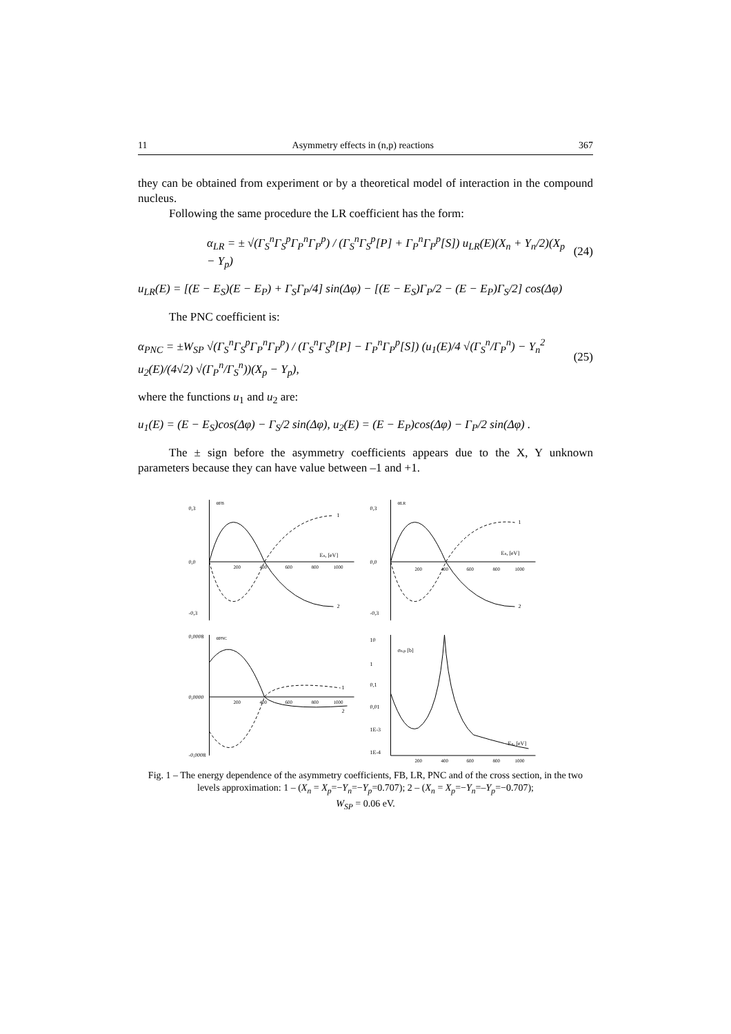11 Asymmetry effects in (n,p) reactions 367
they can be obtained from experiment or by a theoretical model of interaction in the compound nucleus.
Following the same procedure the LR coefficient has the form:
α<sub>LR</sub> = ± √(Γ<sub>S</sub><sup>n</sup>Γ<sub>S</sub><sup>p</sup>Γ<sub>P</sub><sup>n</sup>Γ<sub>P</sub><sup>p</sup>) / (Γ<sub>S</sub><sup>n</sup>Γ<sub>S</sub><sup>p</sup>[P] + Γ<sub>P</sub><sup>n</sup>Γ<sub>P</sub><sup>p</sup>[S]) u<sub>LR</sub>(E)(X<sub>n</sub> + Y<sub>n</sub>/2)(X<sub>p</sub> − Y<sub>p</sub>) (24)
u<sub>LR</sub>(E) = [(E − E<sub>S</sub>)(E − E<sub>P</sub>) + Γ<sub>S</sub>Γ<sub>P</sub>/4] sin(Δφ) − [(E − E<sub>S</sub>)Γ<sub>P</sub>/2 − (E − E<sub>P</sub>)Γ<sub>S</sub>/2] cos(Δφ)
The PNC coefficient is:
α<sub>PNC</sub> = ±W<sub>SP</sub> √(Γ<sub>S</sub><sup>n</sup>Γ<sub>S</sub><sup>p</sup>Γ<sub>P</sub><sup>n</sup>Γ<sub>P</sub><sup>p</sup>) / (Γ<sub>S</sub><sup>n</sup>Γ<sub>S</sub><sup>p</sup>[P] − Γ<sub>P</sub><sup>n</sup>Γ<sub>P</sub><sup>p</sup>[S]) (u<sub>1</sub>(E)/4 √(Γ<sub>S</sub><sup>n</sup>/Γ<sub>P</sub><sup>n</sup>) − Y<sub>n</sub><sup>2</sup> u<sub>2</sub>(E)/(4√2) √(Γ<sub>P</sub><sup>n</sup>/Γ<sub>S</sub><sup>n</sup>))(X<sub>p</sub> − Y<sub>p</sub>), (25)
where the functions u<sub>1</sub> and u<sub>2</sub> are:
u<sub>1</sub>(E) = (E − E<sub>S</sub>)cos(Δφ) − Γ<sub>S</sub>/2 sin(Δφ), u<sub>2</sub>(E) = (E − E<sub>P</sub>)cos(Δφ) − Γ<sub>P</sub>/2 sin(Δφ) .
The ± sign before the asymmetry coefficients appears due to the X, Y unknown parameters because they can have value between –1 and +1.
αFB
1
2
En, [eV]
0,3
0,0
-0,3
200
400
600
800
1000
αLR
1
2
En, [eV]
0,3
0,0
-0,3
200
400
600
800
1000
αPNC
1
2
0,0008
0,0000
-0,0008
200
400
600
800
1000
σn,p [b]
10
1
0,1
0,01
1E-3
1E-4
En, [eV]
200
400
600
800
1000
Fig. 1 – The energy dependence of the asymmetry coefficients, FB, LR, PNC and of the cross section, in the two levels approximation: 1 – (X<sub>n</sub> = X<sub>p</sub>=−Y<sub>n</sub>=−Y<sub>p</sub>=0.707); 2 – (X<sub>n</sub> = X<sub>p</sub>=−Y<sub>n</sub>=–Y<sub>p</sub>=−0.707);
W<sub>SP</sub> = 0.06 eV.